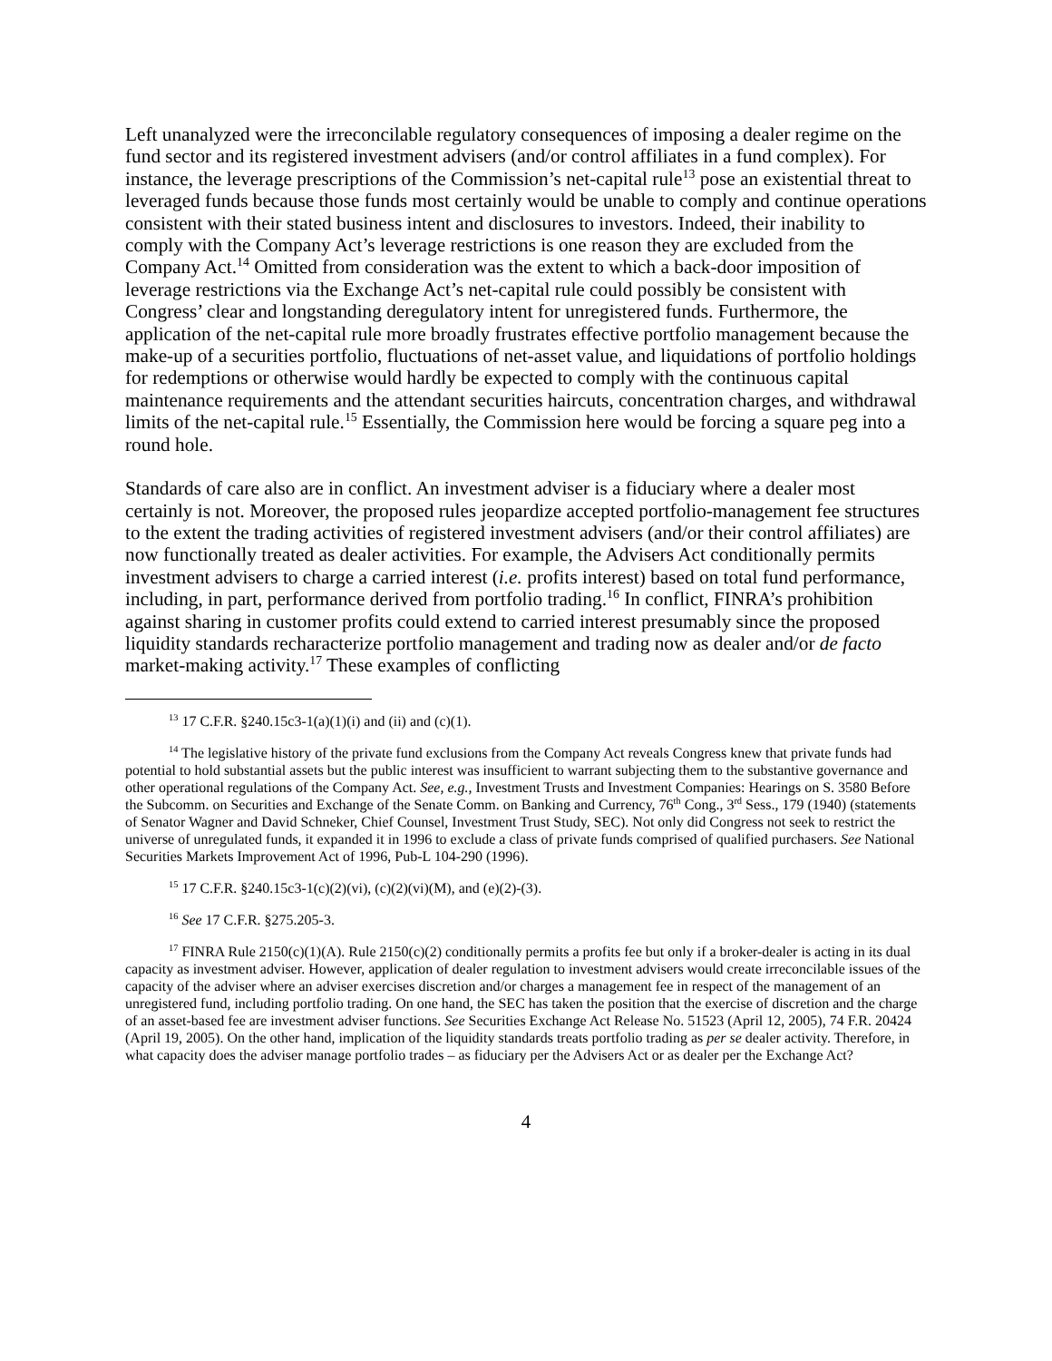Left unanalyzed were the irreconcilable regulatory consequences of imposing a dealer regime on the fund sector and its registered investment advisers (and/or control affiliates in a fund complex). For instance, the leverage prescriptions of the Commission’s net-capital rule<sup>13</sup> pose an existential threat to leveraged funds because those funds most certainly would be unable to comply and continue operations consistent with their stated business intent and disclosures to investors. Indeed, their inability to comply with the Company Act’s leverage restrictions is one reason they are excluded from the Company Act.<sup>14</sup> Omitted from consideration was the extent to which a back-door imposition of leverage restrictions via the Exchange Act’s net-capital rule could possibly be consistent with Congress’ clear and longstanding deregulatory intent for unregistered funds. Furthermore, the application of the net-capital rule more broadly frustrates effective portfolio management because the make-up of a securities portfolio, fluctuations of net-asset value, and liquidations of portfolio holdings for redemptions or otherwise would hardly be expected to comply with the continuous capital maintenance requirements and the attendant securities haircuts, concentration charges, and withdrawal limits of the net-capital rule.<sup>15</sup> Essentially, the Commission here would be forcing a square peg into a round hole.
Standards of care also are in conflict. An investment adviser is a fiduciary where a dealer most certainly is not. Moreover, the proposed rules jeopardize accepted portfolio-management fee structures to the extent the trading activities of registered investment advisers (and/or their control affiliates) are now functionally treated as dealer activities. For example, the Advisers Act conditionally permits investment advisers to charge a carried interest (i.e. profits interest) based on total fund performance, including, in part, performance derived from portfolio trading.<sup>16</sup> In conflict, FINRA’s prohibition against sharing in customer profits could extend to carried interest presumably since the proposed liquidity standards recharacterize portfolio management and trading now as dealer and/or de facto market-making activity.<sup>17</sup> These examples of conflicting
<sup>13</sup> 17 C.F.R. §240.15c3-1(a)(1)(i) and (ii) and (c)(1).
<sup>14</sup> The legislative history of the private fund exclusions from the Company Act reveals Congress knew that private funds had potential to hold substantial assets but the public interest was insufficient to warrant subjecting them to the substantive governance and other operational regulations of the Company Act. See, e.g., Investment Trusts and Investment Companies: Hearings on S. 3580 Before the Subcomm. on Securities and Exchange of the Senate Comm. on Banking and Currency, 76<sup>th</sup> Cong., 3<sup>rd</sup> Sess., 179 (1940) (statements of Senator Wagner and David Schneker, Chief Counsel, Investment Trust Study, SEC). Not only did Congress not seek to restrict the universe of unregulated funds, it expanded it in 1996 to exclude a class of private funds comprised of qualified purchasers. See National Securities Markets Improvement Act of 1996, Pub-L 104-290 (1996).
<sup>15</sup> 17 C.F.R. §240.15c3-1(c)(2)(vi), (c)(2)(vi)(M), and (e)(2)-(3).
<sup>16</sup> See 17 C.F.R. §275.205-3.
<sup>17</sup> FINRA Rule 2150(c)(1)(A). Rule 2150(c)(2) conditionally permits a profits fee but only if a broker-dealer is acting in its dual capacity as investment adviser. However, application of dealer regulation to investment advisers would create irreconcilable issues of the capacity of the adviser where an adviser exercises discretion and/or charges a management fee in respect of the management of an unregistered fund, including portfolio trading. On one hand, the SEC has taken the position that the exercise of discretion and the charge of an asset-based fee are investment adviser functions. See Securities Exchange Act Release No. 51523 (April 12, 2005), 74 F.R. 20424 (April 19, 2005). On the other hand, implication of the liquidity standards treats portfolio trading as per se dealer activity. Therefore, in what capacity does the adviser manage portfolio trades – as fiduciary per the Advisers Act or as dealer per the Exchange Act?
4